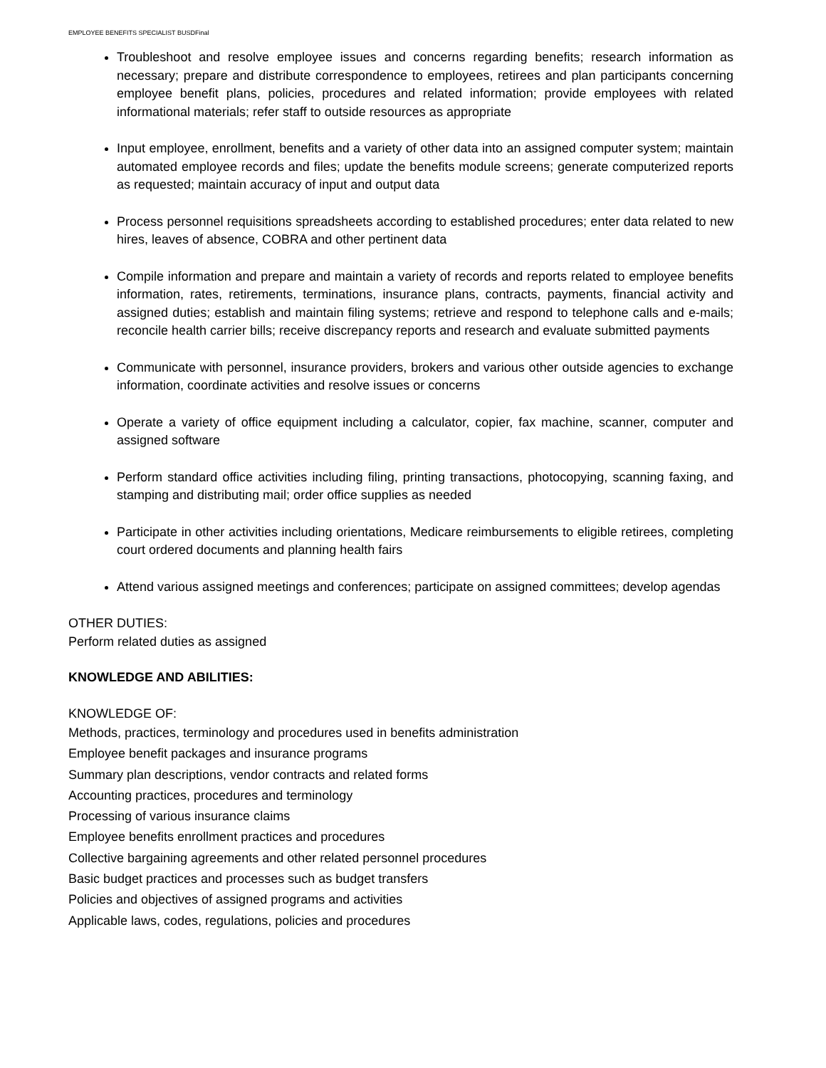EMPLOYEE BENEFITS SPECIALIST BUSDFinal
Troubleshoot and resolve employee issues and concerns regarding benefits; research information as necessary; prepare and distribute correspondence to employees, retirees and plan participants concerning employee benefit plans, policies, procedures and related information; provide employees with related informational materials; refer staff to outside resources as appropriate
Input employee, enrollment, benefits and a variety of other data into an assigned computer system; maintain automated employee records and files; update the benefits module screens; generate computerized reports as requested; maintain accuracy of input and output data
Process personnel requisitions spreadsheets according to established procedures; enter data related to new hires, leaves of absence, COBRA and other pertinent data
Compile information and prepare and maintain a variety of records and reports related to employee benefits information, rates, retirements, terminations, insurance plans, contracts, payments, financial activity and assigned duties; establish and maintain filing systems; retrieve and respond to telephone calls and e-mails; reconcile health carrier bills; receive discrepancy reports and research and evaluate submitted payments
Communicate with personnel, insurance providers, brokers and various other outside agencies to exchange information, coordinate activities and resolve issues or concerns
Operate a variety of office equipment including a calculator, copier, fax machine, scanner, computer and assigned software
Perform standard office activities including filing, printing transactions, photocopying, scanning faxing, and stamping and distributing mail; order office supplies as needed
Participate in other activities including orientations, Medicare reimbursements to eligible retirees, completing court ordered documents and planning health fairs
Attend various assigned meetings and conferences; participate on assigned committees; develop agendas
OTHER DUTIES:
Perform related duties as assigned
KNOWLEDGE AND ABILITIES:
KNOWLEDGE OF:
Methods, practices, terminology and procedures used in benefits administration
Employee benefit packages and insurance programs
Summary plan descriptions, vendor contracts and related forms
Accounting practices, procedures and terminology
Processing of various insurance claims
Employee benefits enrollment practices and procedures
Collective bargaining agreements and other related personnel procedures
Basic budget practices and processes such as budget transfers
Policies and objectives of assigned programs and activities
Applicable laws, codes, regulations, policies and procedures